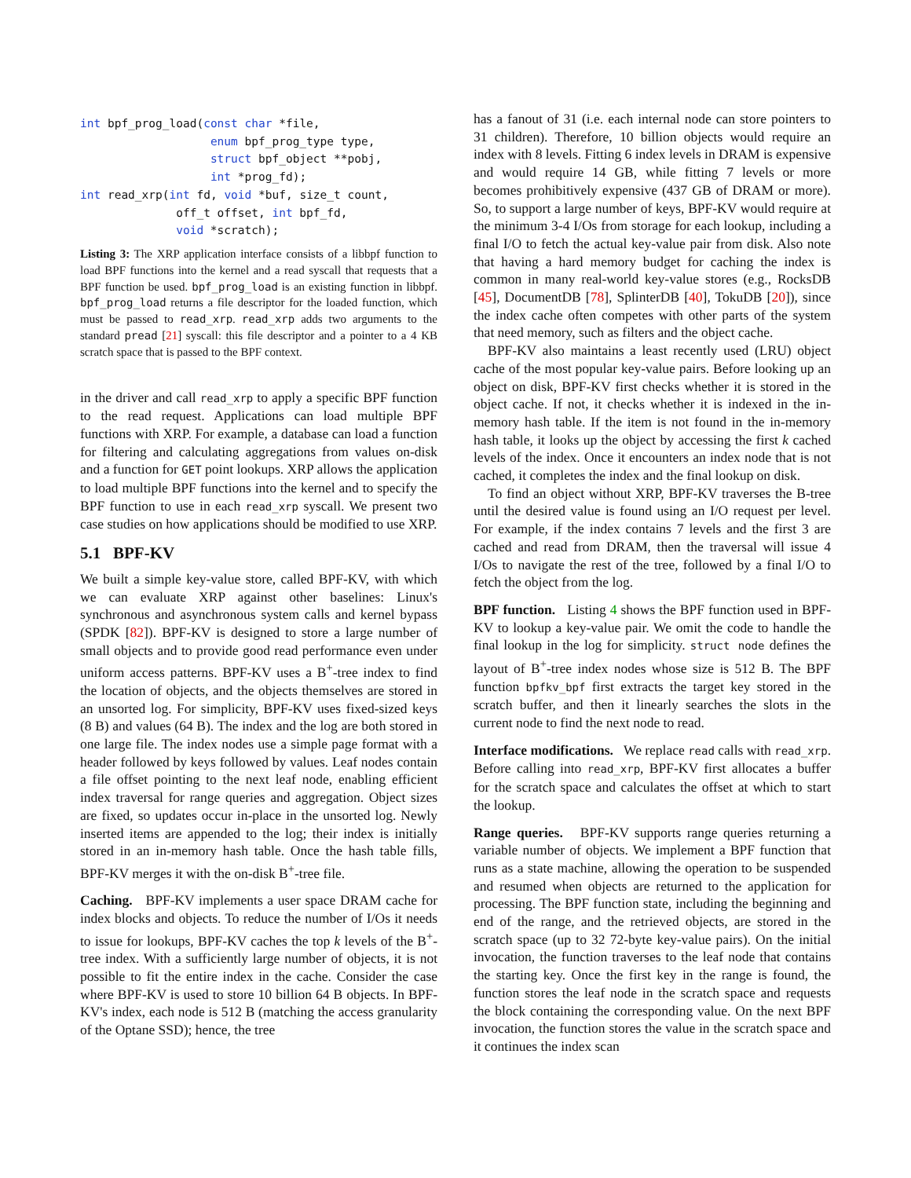int bpf_prog_load(const char *file,
                   enum bpf_prog_type type,
                   struct bpf_object **pobj,
                   int *prog_fd);
int read_xrp(int fd, void *buf, size_t count,
              off_t offset, int bpf_fd,
              void *scratch);
Listing 3: The XRP application interface consists of a libbpf function to load BPF functions into the kernel and a read syscall that requests that a BPF function be used. bpf_prog_load is an existing function in libbpf. bpf_prog_load returns a file descriptor for the loaded function, which must be passed to read_xrp. read_xrp adds two arguments to the standard pread [21] syscall: this file descriptor and a pointer to a 4 KB scratch space that is passed to the BPF context.
in the driver and call read_xrp to apply a specific BPF function to the read request. Applications can load multiple BPF functions with XRP. For example, a database can load a function for filtering and calculating aggregations from values on-disk and a function for GET point lookups. XRP allows the application to load multiple BPF functions into the kernel and to specify the BPF function to use in each read_xrp syscall. We present two case studies on how applications should be modified to use XRP.
5.1 BPF-KV
We built a simple key-value store, called BPF-KV, with which we can evaluate XRP against other baselines: Linux's synchronous and asynchronous system calls and kernel bypass (SPDK [82]). BPF-KV is designed to store a large number of small objects and to provide good read performance even under uniform access patterns. BPF-KV uses a B<sup>+</sup>-tree index to find the location of objects, and the objects themselves are stored in an unsorted log. For simplicity, BPF-KV uses fixed-sized keys (8 B) and values (64 B). The index and the log are both stored in one large file. The index nodes use a simple page format with a header followed by keys followed by values. Leaf nodes contain a file offset pointing to the next leaf node, enabling efficient index traversal for range queries and aggregation. Object sizes are fixed, so updates occur in-place in the unsorted log. Newly inserted items are appended to the log; their index is initially stored in an in-memory hash table. Once the hash table fills, BPF-KV merges it with the on-disk B<sup>+</sup>-tree file.
Caching. BPF-KV implements a user space DRAM cache for index blocks and objects. To reduce the number of I/Os it needs to issue for lookups, BPF-KV caches the top k levels of the B<sup>+</sup>-tree index. With a sufficiently large number of objects, it is not possible to fit the entire index in the cache. Consider the case where BPF-KV is used to store 10 billion 64 B objects. In BPF-KV's index, each node is 512 B (matching the access granularity of the Optane SSD); hence, the tree
has a fanout of 31 (i.e. each internal node can store pointers to 31 children). Therefore, 10 billion objects would require an index with 8 levels. Fitting 6 index levels in DRAM is expensive and would require 14 GB, while fitting 7 levels or more becomes prohibitively expensive (437 GB of DRAM or more). So, to support a large number of keys, BPF-KV would require at the minimum 3-4 I/Os from storage for each lookup, including a final I/O to fetch the actual key-value pair from disk. Also note that having a hard memory budget for caching the index is common in many real-world key-value stores (e.g., RocksDB [45], DocumentDB [78], SplinterDB [40], TokuDB [20]), since the index cache often competes with other parts of the system that need memory, such as filters and the object cache.
BPF-KV also maintains a least recently used (LRU) object cache of the most popular key-value pairs. Before looking up an object on disk, BPF-KV first checks whether it is stored in the object cache. If not, it checks whether it is indexed in the in-memory hash table. If the item is not found in the in-memory hash table, it looks up the object by accessing the first k cached levels of the index. Once it encounters an index node that is not cached, it completes the index and the final lookup on disk.
To find an object without XRP, BPF-KV traverses the B-tree until the desired value is found using an I/O request per level. For example, if the index contains 7 levels and the first 3 are cached and read from DRAM, then the traversal will issue 4 I/Os to navigate the rest of the tree, followed by a final I/O to fetch the object from the log.
BPF function. Listing 4 shows the BPF function used in BPF-KV to lookup a key-value pair. We omit the code to handle the final lookup in the log for simplicity. struct node defines the layout of B<sup>+</sup>-tree index nodes whose size is 512 B. The BPF function bpfkv_bpf first extracts the target key stored in the scratch buffer, and then it linearly searches the slots in the current node to find the next node to read.
Interface modifications. We replace read calls with read_xrp. Before calling into read_xrp, BPF-KV first allocates a buffer for the scratch space and calculates the offset at which to start the lookup.
Range queries. BPF-KV supports range queries returning a variable number of objects. We implement a BPF function that runs as a state machine, allowing the operation to be suspended and resumed when objects are returned to the application for processing. The BPF function state, including the beginning and end of the range, and the retrieved objects, are stored in the scratch space (up to 32 72-byte key-value pairs). On the initial invocation, the function traverses to the leaf node that contains the starting key. Once the first key in the range is found, the function stores the leaf node in the scratch space and requests the block containing the corresponding value. On the next BPF invocation, the function stores the value in the scratch space and it continues the index scan